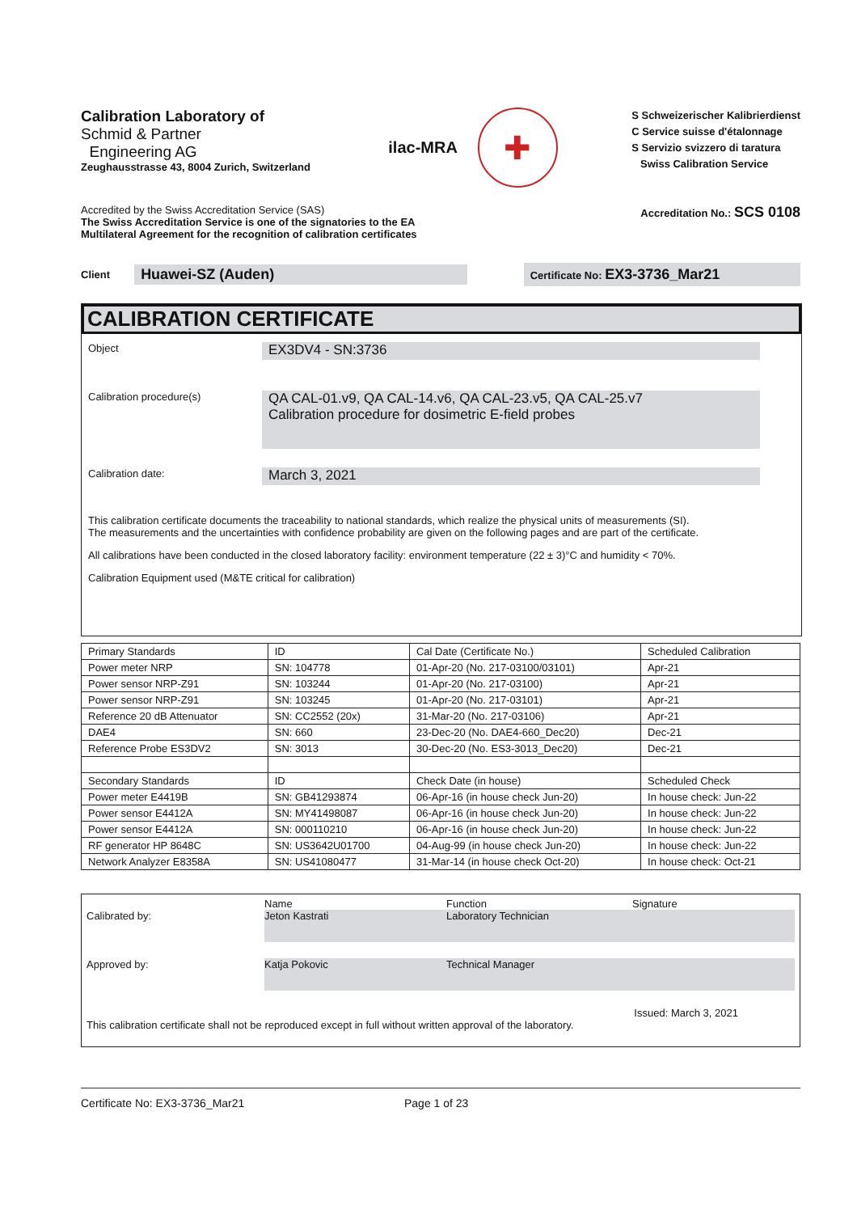Calibration Laboratory of
Schmid & Partner
Engineering AG
Zeughausstrasse 43, 8004 Zurich, Switzerland
ilac-MRA
✚
S Schweizerischer Kalibrierdienst
C Service suisse d'étalonnage
S Servizio svizzero di taratura
Swiss Calibration Service
Accredited by the Swiss Accreditation Service (SAS)
The Swiss Accreditation Service is one of the signatories to the EA
Multilateral Agreement for the recognition of calibration certificates
Accreditation No.: SCS 0108
Client Huawei-SZ (Auden) Certificate No: EX3-3736_Mar21
CALIBRATION CERTIFICATE
Object
EX3DV4 - SN:3736
Calibration procedure(s)
QA CAL-01.v9, QA CAL-14.v6, QA CAL-23.v5, QA CAL-25.v7
Calibration procedure for dosimetric E-field probes
Calibration date:
March 3, 2021
This calibration certificate documents the traceability to national standards, which realize the physical units of measurements (SI).
The measurements and the uncertainties with confidence probability are given on the following pages and are part of the certificate.
All calibrations have been conducted in the closed laboratory facility: environment temperature (22 ± 3)°C and humidity < 70%.
Calibration Equipment used (M&TE critical for calibration)
| Primary Standards | ID | Cal Date (Certificate No.) | Scheduled Calibration |
| Power meter NRP | SN: 104778 | 01-Apr-20 (No. 217-03100/03101) | Apr-21 |
| Power sensor NRP-Z91 | SN: 103244 | 01-Apr-20 (No. 217-03100) | Apr-21 |
| Power sensor NRP-Z91 | SN: 103245 | 01-Apr-20 (No. 217-03101) | Apr-21 |
| Reference 20 dB Attenuator | SN: CC2552 (20x) | 31-Mar-20 (No. 217-03106) | Apr-21 |
| DAE4 | SN: 660 | 23-Dec-20 (No. DAE4-660_Dec20) | Dec-21 |
| Reference Probe ES3DV2 | SN: 3013 | 30-Dec-20 (No. ES3-3013_Dec20) | Dec-21 |
| Secondary Standards | ID | Check Date (in house) | Scheduled Check |
| Power meter E4419B | SN: GB41293874 | 06-Apr-16 (in house check Jun-20) | In house check: Jun-22 |
| Power sensor E4412A | SN: MY41498087 | 06-Apr-16 (in house check Jun-20) | In house check: Jun-22 |
| Power sensor E4412A | SN: 000110210 | 06-Apr-16 (in house check Jun-20) | In house check: Jun-22 |
| RF generator HP 8648C | SN: US3642U01700 | 04-Aug-99 (in house check Jun-20) | In house check: Jun-22 |
| Network Analyzer E8358A | SN: US41080477 | 31-Mar-14 (in house check Oct-20) | In house check: Oct-21 |
Name Function Signature
Calibrated by:
Jeton Kastrati Laboratory Technician
Approved by:
Katja Pokovic Technical Manager
Issued: March 3, 2021
This calibration certificate shall not be reproduced except in full without written approval of the laboratory.
Certificate No: EX3-3736_Mar21 Page 1 of 23